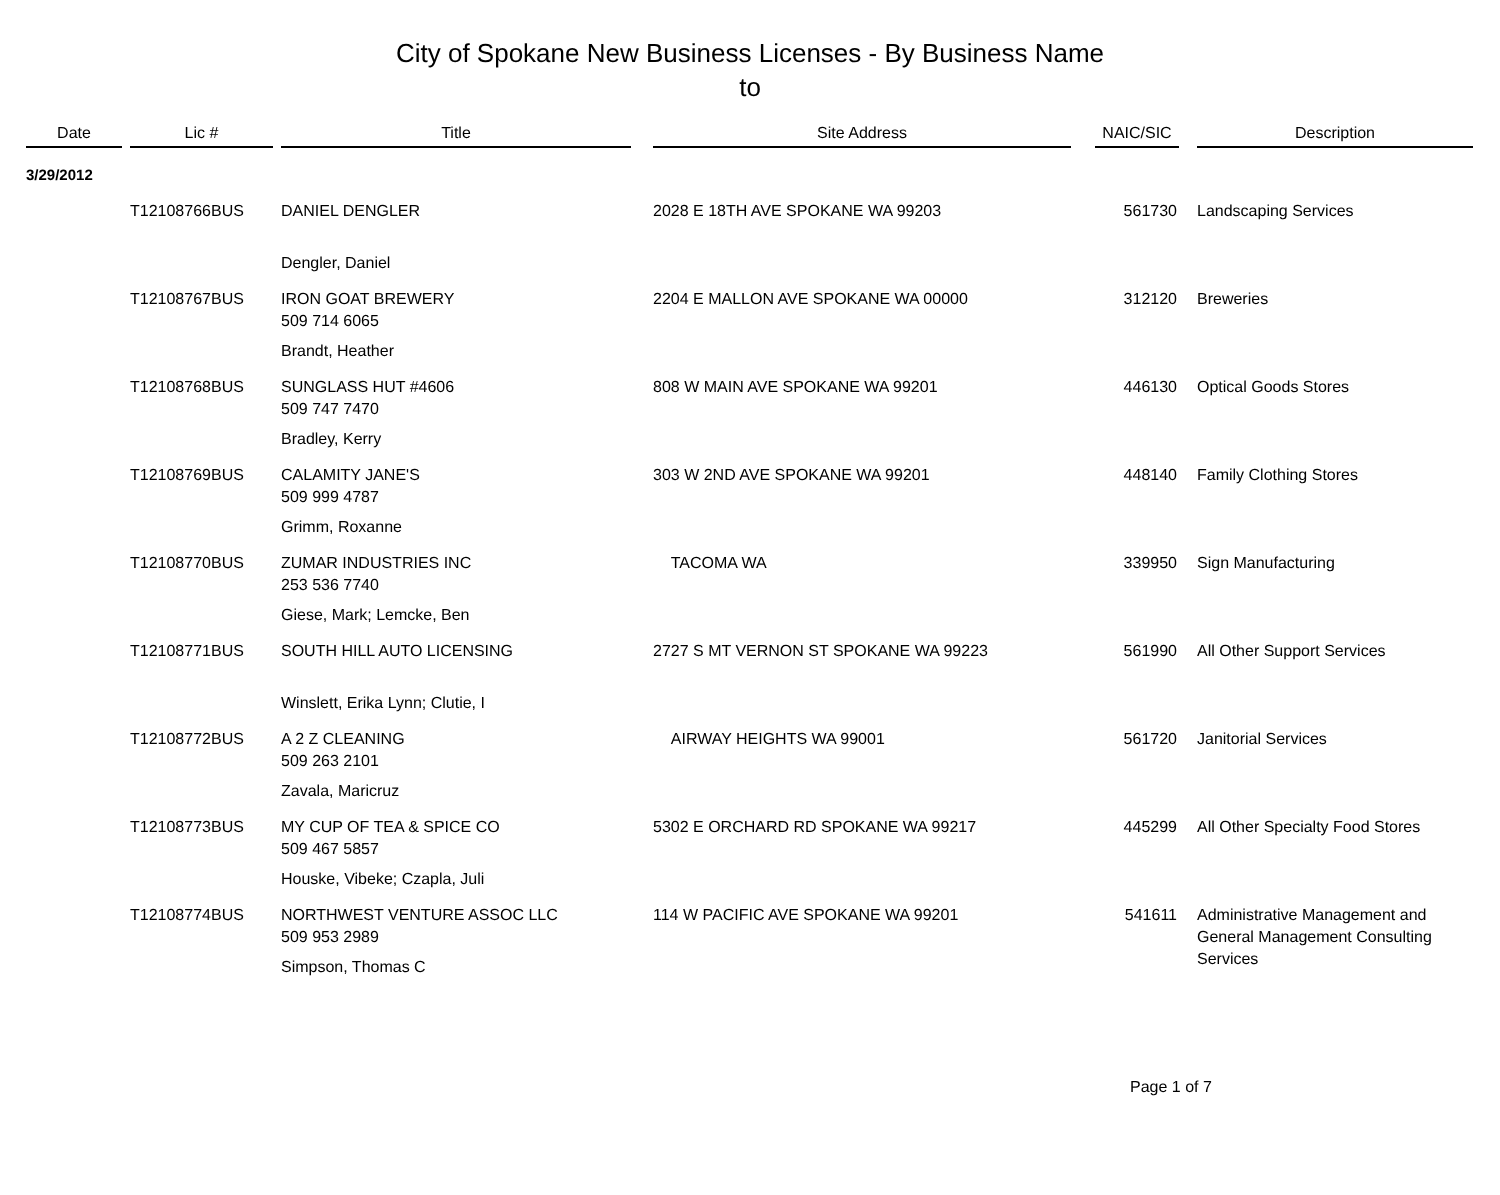City of Spokane New Business Licenses - By Business Name
to
| Date | | Lic # | | Title | | Site Address | | NAIC/SIC | | Description |
| --- | --- | --- | --- | --- | --- | --- | --- | --- | --- | --- |
| 3/29/2012 | | | | | | | | | | |
| | | T12108766BUS | | DANIEL DENGLER | | 2028 E 18TH AVE SPOKANE WA 99203 | | 561730 | | Landscaping Services |
| | | | | Dengler, Daniel | | | | | | |
| | | T12108767BUS | | IRON GOAT BREWERY 509 714 6065 | | 2204 E MALLON AVE SPOKANE WA 00000 | | 312120 | | Breweries |
| | | | | Brandt, Heather | | | | | | |
| | | T12108768BUS | | SUNGLASS HUT #4606 509 747 7470 | | 808 W MAIN AVE SPOKANE WA 99201 | | 446130 | | Optical Goods Stores |
| | | | | Bradley, Kerry | | | | | | |
| | | T12108769BUS | | CALAMITY JANE'S 509 999 4787 | | 303 W 2ND AVE SPOKANE WA 99201 | | 448140 | | Family Clothing Stores |
| | | | | Grimm, Roxanne | | | | | | |
| | | T12108770BUS | | ZUMAR INDUSTRIES INC 253 536 7740 | | TACOMA WA | | 339950 | | Sign Manufacturing |
| | | | | Giese, Mark; Lemcke, Ben | | | | | | |
| | | T12108771BUS | | SOUTH HILL AUTO LICENSING | | 2727 S MT VERNON ST SPOKANE WA 99223 | | 561990 | | All Other Support Services |
| | | | | Winslett, Erika Lynn; Clutie, I | | | | | | |
| | | T12108772BUS | | A 2 Z CLEANING 509 263 2101 | | AIRWAY HEIGHTS WA 99001 | | 561720 | | Janitorial Services |
| | | | | Zavala, Maricruz | | | | | | |
| | | T12108773BUS | | MY CUP OF TEA & SPICE CO 509 467 5857 | | 5302 E ORCHARD RD SPOKANE WA 99217 | | 445299 | | All Other Specialty Food Stores |
| | | | | Houske, Vibeke; Czapla, Juli | | | | | | |
| | | T12108774BUS | | NORTHWEST VENTURE ASSOC LLC 509 953 2989 Simpson, Thomas C | | 114 W PACIFIC AVE SPOKANE WA 99201 | | 541611 | | Administrative Management and General Management Consulting Services |
Page 1 of 7